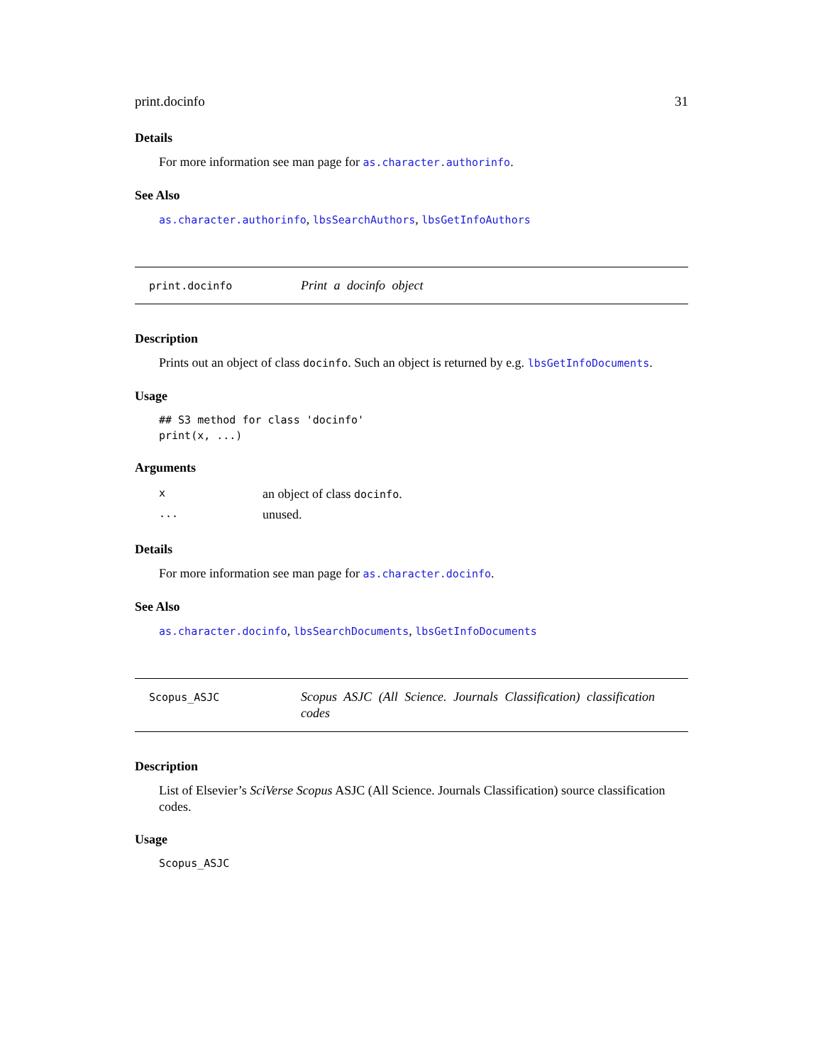print.docinfo 31
Details
For more information see man page for as.character.authorinfo.
See Also
as.character.authorinfo, lbsSearchAuthors, lbsGetInfoAuthors
print.docinfo
Print a docinfo object
Description
Prints out an object of class docinfo. Such an object is returned by e.g. lbsGetInfoDocuments.
Usage
## S3 method for class 'docinfo'
print(x, ...)
Arguments
| x | an object of class docinfo . |
| ... | unused. |
Details
For more information see man page for as.character.docinfo.
See Also
as.character.docinfo, lbsSearchDocuments, lbsGetInfoDocuments
Scopus_ASJC
Scopus ASJC (All Science. Journals Classification) classification codes
Description
List of Elsevier’s SciVerse Scopus ASJC (All Science. Journals Classification) source classification codes.
Usage
Scopus_ASJC